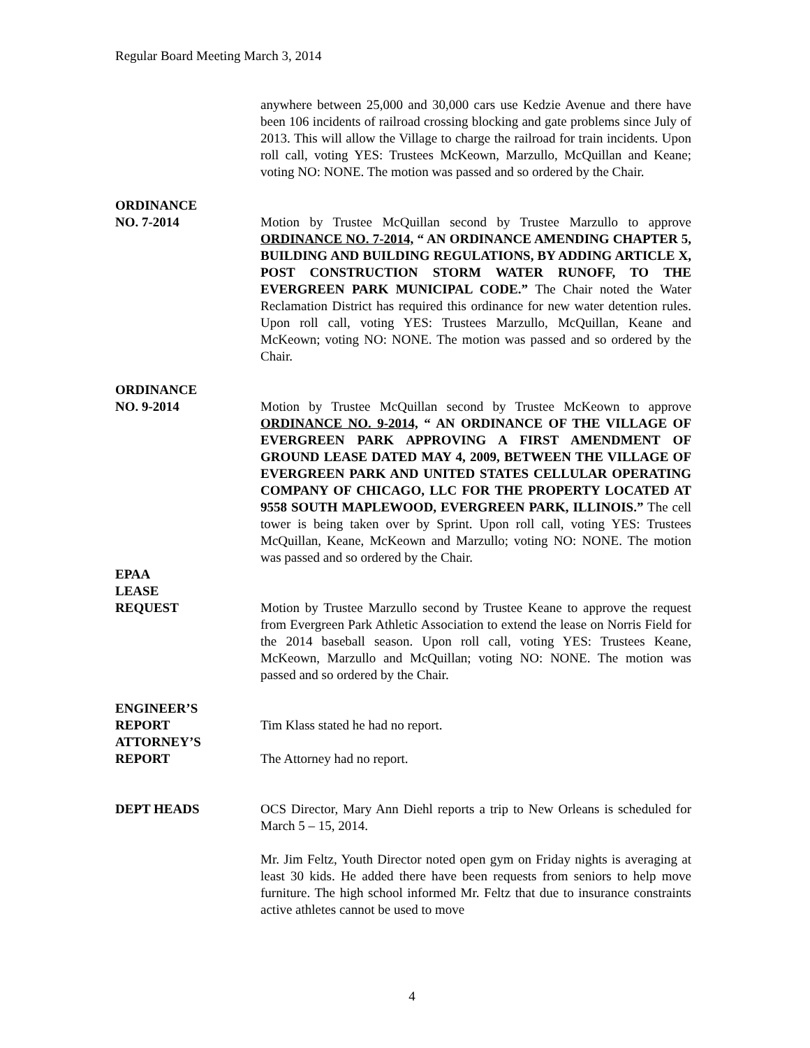Regular Board Meeting March 3, 2014
anywhere between 25,000 and 30,000 cars use Kedzie Avenue and there have been 106 incidents of railroad crossing blocking and gate problems since July of 2013. This will allow the Village to charge the railroad for train incidents. Upon roll call, voting YES: Trustees McKeown, Marzullo, McQuillan and Keane; voting NO: NONE. The motion was passed and so ordered by the Chair.
ORDINANCE
NO. 7-2014
Motion by Trustee McQuillan second by Trustee Marzullo to approve ORDINANCE NO. 7-2014, “ AN ORDINANCE AMENDING CHAPTER 5, BUILDING AND BUILDING REGULATIONS, BY ADDING ARTICLE X, POST CONSTRUCTION STORM WATER RUNOFF, TO THE EVERGREEN PARK MUNICIPAL CODE.” The Chair noted the Water Reclamation District has required this ordinance for new water detention rules. Upon roll call, voting YES: Trustees Marzullo, McQuillan, Keane and McKeown; voting NO: NONE. The motion was passed and so ordered by the Chair.
ORDINANCE
NO. 9-2014
Motion by Trustee McQuillan second by Trustee McKeown to approve ORDINANCE NO. 9-2014, “ AN ORDINANCE OF THE VILLAGE OF EVERGREEN PARK APPROVING A FIRST AMENDMENT OF GROUND LEASE DATED MAY 4, 2009, BETWEEN THE VILLAGE OF EVERGREEN PARK AND UNITED STATES CELLULAR OPERATING COMPANY OF CHICAGO, LLC FOR THE PROPERTY LOCATED AT 9558 SOUTH MAPLEWOOD, EVERGREEN PARK, ILLINOIS.” The cell tower is being taken over by Sprint. Upon roll call, voting YES: Trustees McQuillan, Keane, McKeown and Marzullo; voting NO: NONE. The motion was passed and so ordered by the Chair.
EPAA
LEASE
REQUEST
Motion by Trustee Marzullo second by Trustee Keane to approve the request from Evergreen Park Athletic Association to extend the lease on Norris Field for the 2014 baseball season. Upon roll call, voting YES: Trustees Keane, McKeown, Marzullo and McQuillan; voting NO: NONE. The motion was passed and so ordered by the Chair.
ENGINEER’S
REPORT
Tim Klass stated he had no report.
ATTORNEY’S
REPORT
The Attorney had no report.
DEPT HEADS OCS Director, Mary Ann Diehl reports a trip to New Orleans is scheduled for March 5 – 15, 2014.
Mr. Jim Feltz, Youth Director noted open gym on Friday nights is averaging at least 30 kids. He added there have been requests from seniors to help move furniture. The high school informed Mr. Feltz that due to insurance constraints active athletes cannot be used to move
4